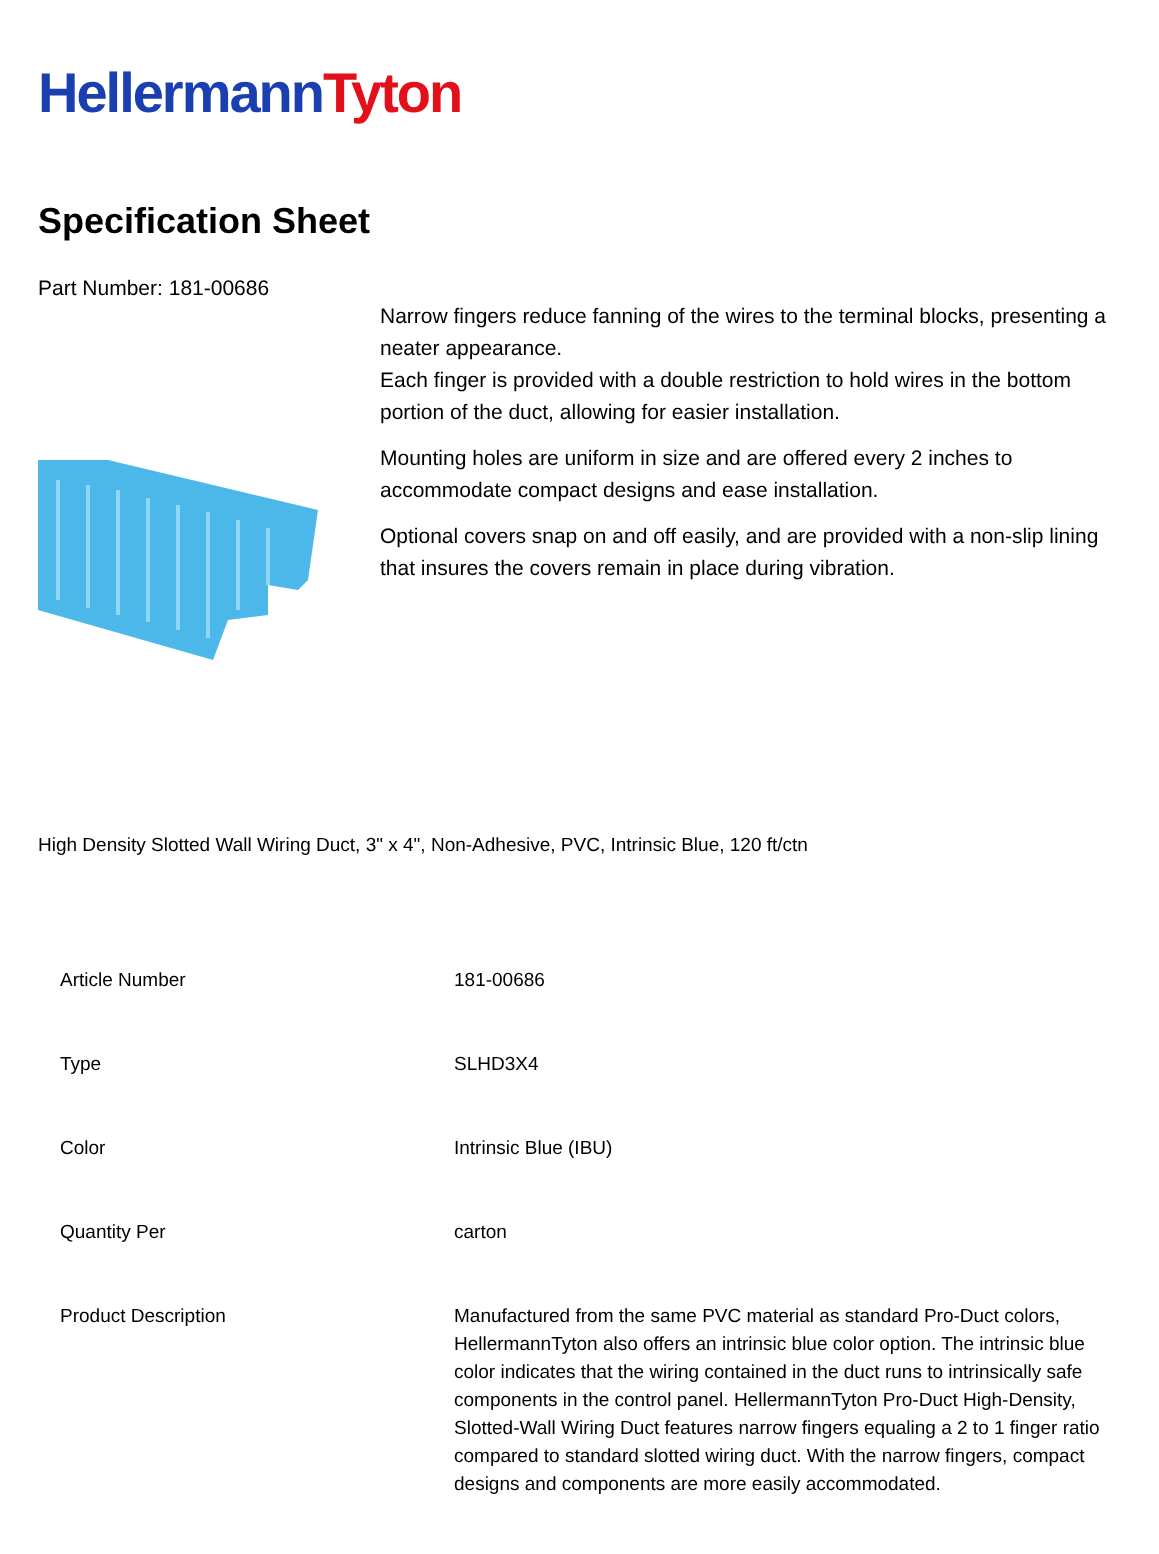Hellermann Tyton
Specification Sheet
Part Number: 181-00686
Narrow fingers reduce fanning of the wires to the terminal blocks, presenting a neater appearance.
Each finger is provided with a double restriction to hold wires in the bottom portion of the duct, allowing for easier installation.
Mounting holes are uniform in size and are offered every 2 inches to accommodate compact designs and ease installation.
Optional covers snap on and off easily, and are provided with a non-slip lining that insures the covers remain in place during vibration.
High Density Slotted Wall Wiring Duct, 3" x 4", Non-Adhesive, PVC, Intrinsic Blue, 120 ft/ctn
| Article Number | 181-00686 |
| Type | SLHD3X4 |
| Color | Intrinsic Blue (IBU) |
| Quantity Per | carton |
| Product Description | Manufactured from the same PVC material as standard Pro-Duct colors, HellermannTyton also offers an intrinsic blue color option. The intrinsic blue color indicates that the wiring contained in the duct runs to intrinsically safe components in the control panel. HellermannTyton Pro-Duct High-Density, Slotted-Wall Wiring Duct features narrow fingers equaling a 2 to 1 finger ratio compared to standard slotted wiring duct. With the narrow fingers, compact designs and components are more easily accommodated. |